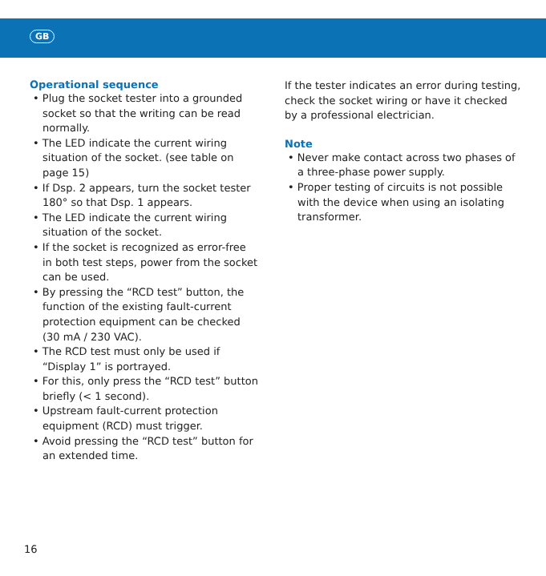GB
Operational sequence
• Plug the socket tester into a grounded socket so that the writing can be read normally.
• The LED indicate the current wiring situation of the socket. (see table on page 15)
• If Dsp. 2 appears, turn the socket tester 180° so that Dsp. 1 appears.
• The LED indicate the current wiring situation of the socket.
• If the socket is recognized as error-free in both test steps, power from the socket can be used.
• By pressing the “RCD test” button, the function of the existing fault-current protection equipment can be checked (30 mA / 230 VAC).
• The RCD test must only be used if “Display 1” is portrayed.
• For this, only press the “RCD test” button briefly (< 1 second).
• Upstream fault-current protection equipment (RCD) must trigger.
• Avoid pressing the “RCD test” button for an extended time.
If the tester indicates an error during testing, check the socket wiring or have it checked by a professional electrician.
Note
• Never make contact across two phases of a three-phase power supply.
• Proper testing of circuits is not possible with the device when using an isolating transformer.
16